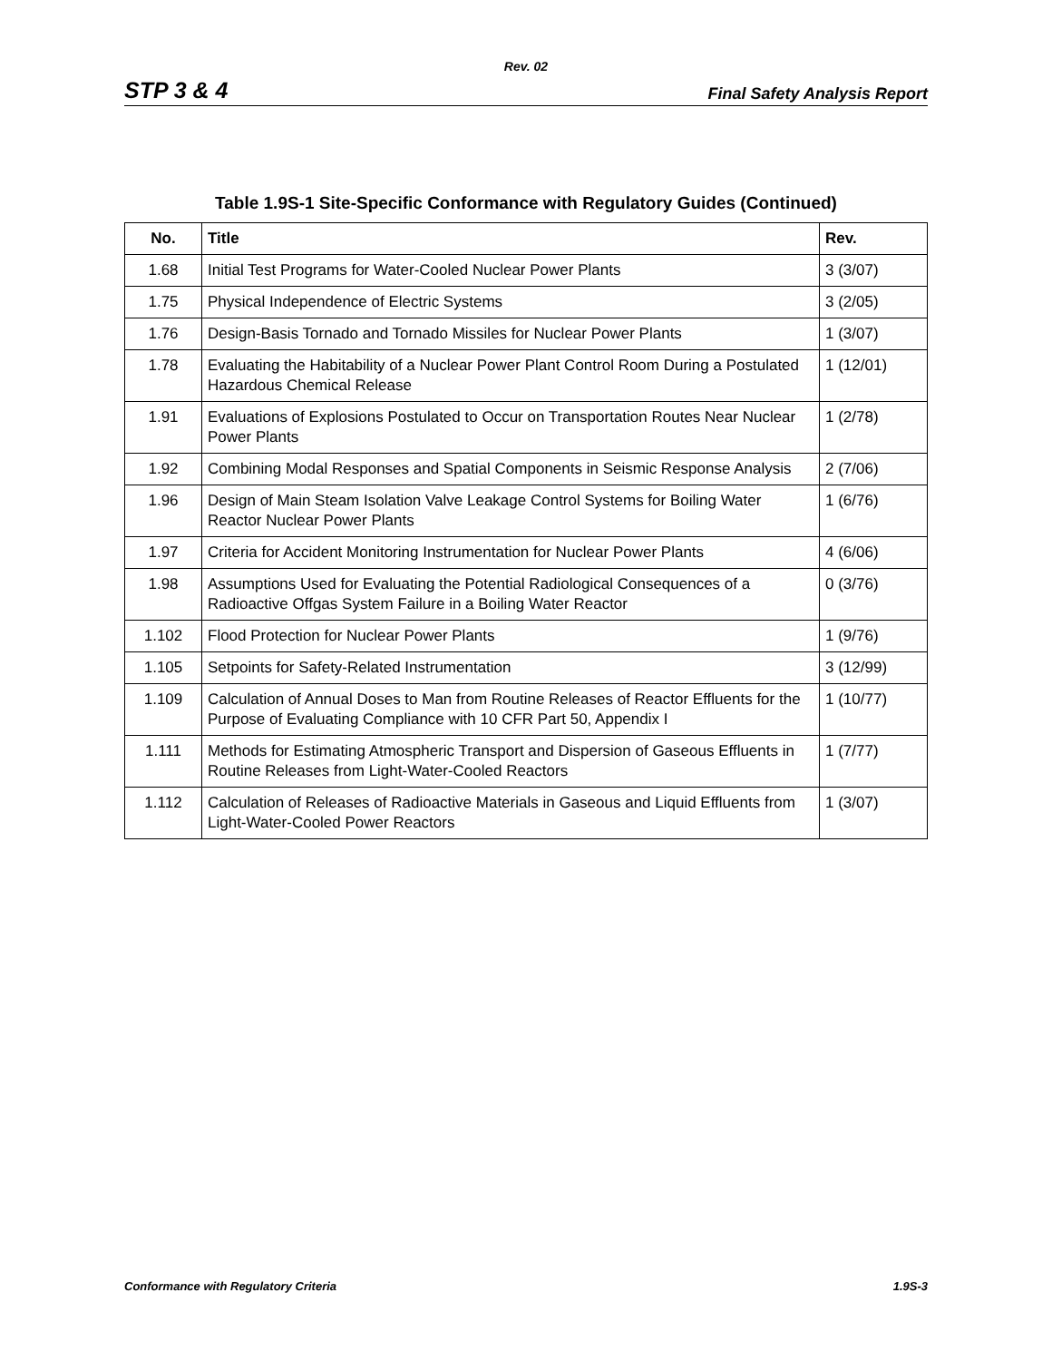Rev. 02
STP 3 & 4 Final Safety Analysis Report
Table 1.9S-1 Site-Specific Conformance with Regulatory Guides (Continued)
| No. | Title | Rev. |
| --- | --- | --- |
| 1.68 | Initial Test Programs for Water-Cooled Nuclear Power Plants | 3 (3/07) |
| 1.75 | Physical Independence of Electric Systems | 3 (2/05) |
| 1.76 | Design-Basis Tornado and Tornado Missiles for Nuclear Power Plants | 1 (3/07) |
| 1.78 | Evaluating the Habitability of a Nuclear Power Plant Control Room During a Postulated Hazardous Chemical Release | 1 (12/01) |
| 1.91 | Evaluations of Explosions Postulated to Occur on Transportation Routes Near Nuclear Power Plants | 1 (2/78) |
| 1.92 | Combining Modal Responses and Spatial Components in Seismic Response Analysis | 2 (7/06) |
| 1.96 | Design of Main Steam Isolation Valve Leakage Control Systems for Boiling Water Reactor Nuclear Power Plants | 1 (6/76) |
| 1.97 | Criteria for Accident Monitoring Instrumentation for Nuclear Power Plants | 4 (6/06) |
| 1.98 | Assumptions Used for Evaluating the Potential Radiological Consequences of a Radioactive Offgas System Failure in a Boiling Water Reactor | 0 (3/76) |
| 1.102 | Flood Protection for Nuclear Power Plants | 1 (9/76) |
| 1.105 | Setpoints for Safety-Related Instrumentation | 3 (12/99) |
| 1.109 | Calculation of Annual Doses to Man from Routine Releases of Reactor Effluents for the Purpose of Evaluating Compliance with 10 CFR Part 50, Appendix I | 1 (10/77) |
| 1.111 | Methods for Estimating Atmospheric Transport and Dispersion of Gaseous Effluents in Routine Releases from Light-Water-Cooled Reactors | 1 (7/77) |
| 1.112 | Calculation of Releases of Radioactive Materials in Gaseous and Liquid Effluents from Light-Water-Cooled Power Reactors | 1 (3/07) |
Conformance with Regulatory Criteria 1.9S-3